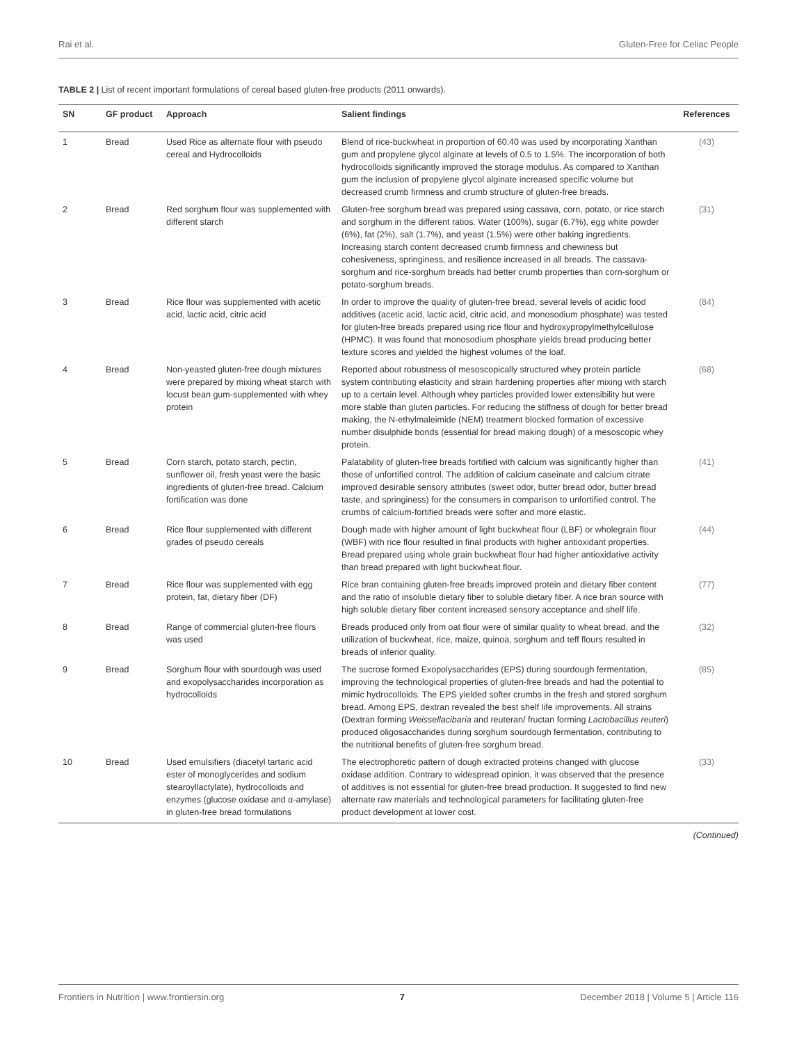Rai et al. Gluten-Free for Celiac People
TABLE 2 | List of recent important formulations of cereal based gluten-free products (2011 onwards).
| SN | GF product | Approach | Salient findings | References |
| --- | --- | --- | --- | --- |
| 1 | Bread | Used Rice as alternate flour with pseudo cereal and Hydrocolloids | Blend of rice-buckwheat in proportion of 60:40 was used by incorporating Xanthan gum and propylene glycol alginate at levels of 0.5 to 1.5%. The incorporation of both hydrocolloids significantly improved the storage modulus. As compared to Xanthan gum the inclusion of propylene glycol alginate increased specific volume but decreased crumb firmness and crumb structure of gluten-free breads. | (43) |
| 2 | Bread | Red sorghum flour was supplemented with different starch | Gluten-free sorghum bread was prepared using cassava, corn, potato, or rice starch and sorghum in the different ratios. Water (100%), sugar (6.7%), egg white powder (6%), fat (2%), salt (1.7%), and yeast (1.5%) were other baking ingredients. Increasing starch content decreased crumb firmness and chewiness but cohesiveness, springiness, and resilience increased in all breads. The cassava-sorghum and rice-sorghum breads had better crumb properties than corn-sorghum or potato-sorghum breads. | (31) |
| 3 | Bread | Rice flour was supplemented with acetic acid, lactic acid, citric acid | In order to improve the quality of gluten-free bread, several levels of acidic food additives (acetic acid, lactic acid, citric acid, and monosodium phosphate) was tested for gluten-free breads prepared using rice flour and hydroxypropylmethylcellulose (HPMC). It was found that monosodium phosphate yields bread producing better texture scores and yielded the highest volumes of the loaf. | (84) |
| 4 | Bread | Non-yeasted gluten-free dough mixtures were prepared by mixing wheat starch with locust bean gum-supplemented with whey protein | Reported about robustness of mesoscopically structured whey protein particle system contributing elasticity and strain hardening properties after mixing with starch up to a certain level. Although whey particles provided lower extensibility but were more stable than gluten particles. For reducing the stiffness of dough for better bread making, the N-ethylmaleimide (NEM) treatment blocked formation of excessive number disulphide bonds (essential for bread making dough) of a mesoscopic whey protein. | (68) |
| 5 | Bread | Corn starch, potato starch, pectin, sunflower oil, fresh yeast were the basic ingredients of gluten-free bread. Calcium fortification was done | Palatability of gluten-free breads fortified with calcium was significantly higher than those of unfortified control. The addition of calcium caseinate and calcium citrate improved desirable sensory attributes (sweet odor, butter bread odor, butter bread taste, and springiness) for the consumers in comparison to unfortified control. The crumbs of calcium-fortified breads were softer and more elastic. | (41) |
| 6 | Bread | Rice flour supplemented with different grades of pseudo cereals | Dough made with higher amount of light buckwheat flour (LBF) or wholegrain flour (WBF) with rice flour resulted in final products with higher antioxidant properties. Bread prepared using whole grain buckwheat flour had higher antioxidative activity than bread prepared with light buckwheat flour. | (44) |
| 7 | Bread | Rice flour was supplemented with egg protein, fat, dietary fiber (DF) | Rice bran containing gluten-free breads improved protein and dietary fiber content and the ratio of insoluble dietary fiber to soluble dietary fiber. A rice bran source with high soluble dietary fiber content increased sensory acceptance and shelf life. | (77) |
| 8 | Bread | Range of commercial gluten-free flours was used | Breads produced only from oat flour were of similar quality to wheat bread, and the utilization of buckwheat, rice, maize, quinoa, sorghum and teff flours resulted in breads of inferior quality. | (32) |
| 9 | Bread | Sorghum flour with sourdough was used and exopolysaccharides incorporation as hydrocolloids | The sucrose formed Exopolysaccharides (EPS) during sourdough fermentation, improving the technological properties of gluten-free breads and had the potential to mimic hydrocolloids. The EPS yielded softer crumbs in the fresh and stored sorghum bread. Among EPS, dextran revealed the best shelf life improvements. All strains (Dextran forming Weissellacibaria and reuteran/ fructan forming Lactobacillus reuteri ) produced oligosaccharides during sorghum sourdough fermentation, contributing to the nutritional benefits of gluten-free sorghum bread. | (85) |
| 10 | Bread | Used emulsifiers (diacetyl tartaric acid ester of monoglycerides and sodium stearoyllactylate), hydrocolloids and enzymes (glucose oxidase and α-amylase) in gluten-free bread formulations | The electrophoretic pattern of dough extracted proteins changed with glucose oxidase addition. Contrary to widespread opinion, it was observed that the presence of additives is not essential for gluten-free bread production. It suggested to find new alternate raw materials and technological parameters for facilitating gluten-free product development at lower cost. | (33) |
(Continued)
Frontiers in Nutrition | www.frontiersin.org 7 December 2018 | Volume 5 | Article 116